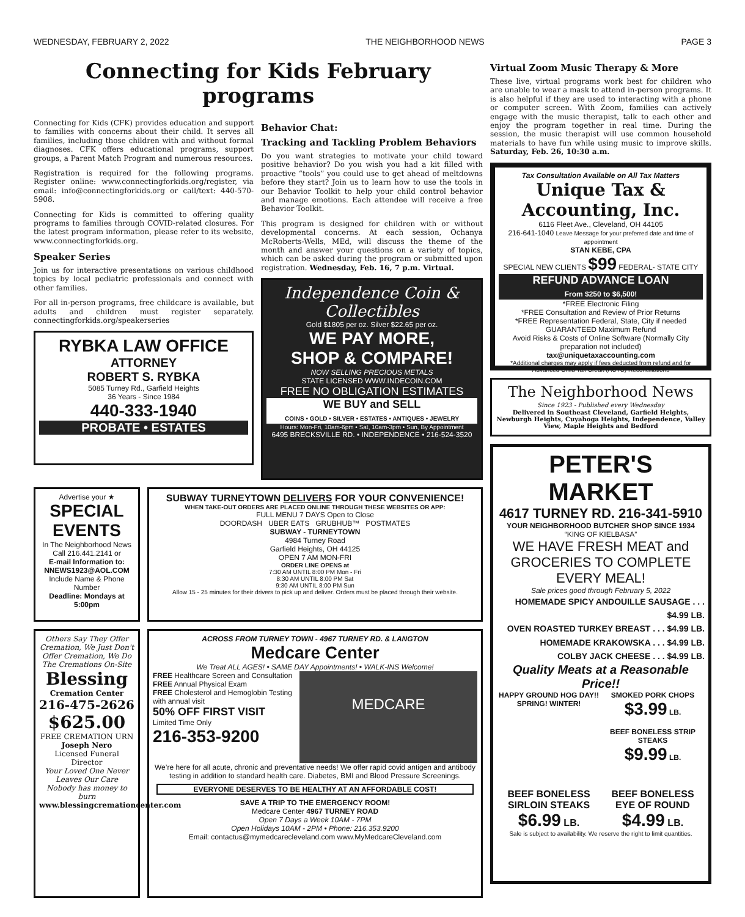WEDNESDAY, FEBRUARY 2, 2022 THE NEIGHBORHOOD NEWS PAGE 3
Connecting for Kids February programs
Connecting for Kids (CFK) provides education and support to families with concerns about their child. It serves all families, including those children with and without formal diagnoses. CFK offers educational programs, support groups, a Parent Match Program and numerous resources.
Registration is required for the following programs. Register online: www.connectingforkids.org/register, via email: info@connectingforkids.org or call/text: 440-570-5908.
Connecting for Kids is committed to offering quality programs to families through COVID-related closures. For the latest program information, please refer to its website, www.connectingforkids.org.
Speaker Series
Join us for interactive presentations on various childhood topics by local pediatric professionals and connect with other families.
For all in-person programs, free childcare is available, but adults and children must register separately. connectingforkids.org/speakerseries
RYBKA LAW OFFICE
ATTORNEY
ROBERT S. RYBKA
5085 Turney Rd., Garfield Heights
36 Years - Since 1984
440-333-1940
PROBATE • ESTATES
Behavior Chat:
Tracking and Tackling Problem Behaviors
Do you want strategies to motivate your child toward positive behavior? Do you wish you had a kit filled with proactive “tools” you could use to get ahead of meltdowns before they start? Join us to learn how to use the tools in our Behavior Toolkit to help your child control behavior and manage emotions. Each attendee will receive a free Behavior Toolkit.
This program is designed for children with or without developmental concerns. At each session, Ochanya McRoberts-Wells, MEd, will discuss the theme of the month and answer your questions on a variety of topics, which can be asked during the program or submitted upon registration. Wednesday, Feb. 16, 7 p.m. Virtual.
Independence Coin & Collectibles
Gold $1805 per oz. Silver $22.65 per oz.
WE PAY MORE,
SHOP & COMPARE!
NOW SELLING PRECIOUS METALS
STATE LICENSED WWW.INDECOIN.COM
FREE NO OBLIGATION ESTIMATES
WE BUY and SELL
COINS • GOLD • SILVER • ESTATES • ANTIQUES • JEWELRY
Hours: Mon-Fri, 10am-6pm • Sat, 10am-3pm • Sun, By Appointment
6495 BRECKSVILLE RD. • INDEPENDENCE • 216-524-3520
Advertise your ★
SPECIAL EVENTS
In The Neighborhood News
Call 216.441.2141 or
E-mail Information to:
NNEWS1923@AOL.COM
Include Name & Phone Number
Deadline: Mondays at 5:00pm
Others Say They Offer Cremation, We Just Don't Offer Cremation, We Do The Cremations On-Site
Blessing
Cremation Center
216-475-2626
$625.00
FREE CREMATION URN
Joseph Nero
Licensed Funeral Director
Your Loved One Never Leaves Our Care
Nobody has money to burn
www.blessingcremationcenter.com
SUBWAY TURNEYTOWN DELIVERS FOR YOUR CONVENIENCE!
WHEN TAKE-OUT ORDERS ARE PLACED ONLINE THROUGH THESE WEBSITES OR APP:
FULL MENU 7 DAYS Open to Close
DOORDASH UBER EATS GRUBHUB™ POSTMATES
SUBWAY - TURNEYTOWN
4984 Turney Road
Garfield Heights, OH 44125
OPEN 7 AM MON-FRI
ORDER LINE OPENS at
7:30 AM UNTIL 8:00 PM Mon - Fri
8:30 AM UNTIL 8:00 PM Sat
9:30 AM UNTIL 8:00 PM Sun
Allow 15 - 25 minutes for their drivers to pick up and deliver. Orders must be placed through their website.
ACROSS FROM TURNEY TOWN - 4967 TURNEY RD. & LANGTON
Medcare Center
We Treat ALL AGES! • SAME DAY Appointments! • WALK-INS Welcome!
FREE Healthcare Screen and Consultation
FREE Annual Physical Exam
FREE Cholesterol and Hemoglobin Testing with annual visit
50% OFF FIRST VISIT
Limited Time Only
216-353-9200
MEDCARE
We’re here for all acute, chronic and preventative needs! We offer rapid covid antigen and antibody testing in addition to standard health care. Diabetes, BMI and Blood Pressure Screenings.
EVERYONE DESERVES TO BE HEALTHY AT AN AFFORDABLE COST!
SAVE A TRIP TO THE EMERGENCY ROOM!
Medcare Center 4967 TURNEY ROAD
Open 7 Days a Week 10AM - 7PM
Open Holidays 10AM - 2PM • Phone: 216.353.9200
Email: contactus@mymedcarecleveland.com www.MyMedcareCleveland.com
Virtual Zoom Music Therapy & More
These live, virtual programs work best for children who are unable to wear a mask to attend in-person programs. It is also helpful if they are used to interacting with a phone or computer screen. With Zoom, families can actively engage with the music therapist, talk to each other and enjoy the program together in real time. During the session, the music therapist will use common household materials to have fun while using music to improve skills. Saturday, Feb. 26, 10:30 a.m.
Tax Consultation Available on All Tax Matters
Unique Tax & Accounting, Inc.
6116 Fleet Ave., Cleveland, OH 44105
216-641-1040 Leave Message for your preferred date and time of appointment
STAN KEBE, CPA
SPECIAL NEW CLIENTS $99 FEDERAL- STATE CITY
REFUND ADVANCE LOAN
From $250 to $6,500!
*FREE Electronic Filing
*FREE Consultation and Review of Prior Returns
*FREE Representation Federal, State, City if needed
GUARANTEED Maximum Refund
Avoid Risks & Costs of Online Software (Normally City preparation not included)
tax@uniquetaxaccounting.com
*Additional charges may apply if fees deducted from refund and for Advanced Child Tax Credit (ACTC) Reconciliations
The Neighborhood News
Since 1923 - Published every Wednesday
Delivered in Southeast Cleveland, Garfield Heights, Newburgh Heights, Cuyahoga Heights, Independence, Valley View, Maple Heights and Bedford
PETER'S MARKET
4617 TURNEY RD. 216-341-5910
YOUR NEIGHBORHOOD BUTCHER SHOP SINCE 1934
“KING OF KIELBASA”
WE HAVE FRESH MEAT and GROCERIES TO COMPLETE EVERY MEAL!
Sale prices good through February 5, 2022
HOMEMADE SPICY ANDOUILLE SAUSAGE . . . $4.99 LB.
OVEN ROASTED TURKEY BREAST . . . $4.99 LB.
HOMEMADE KRAKOWSKA . . . $4.99 LB.
COLBY JACK CHEESE . . . $4.99 LB.
Quality Meats at a Reasonable Price!!
HAPPY GROUND HOG DAY!!
SPRING! WINTER!
SMOKED PORK CHOPS
$3.99 LB.
BEEF BONELESS STRIP STEAKS
$9.99 LB.
BEEF BONELESS SIRLOIN STEAKS
$6.99 LB.
BEEF BONELESS EYE OF ROUND
$4.99 LB.
Sale is subject to availability. We reserve the right to limit quantities.